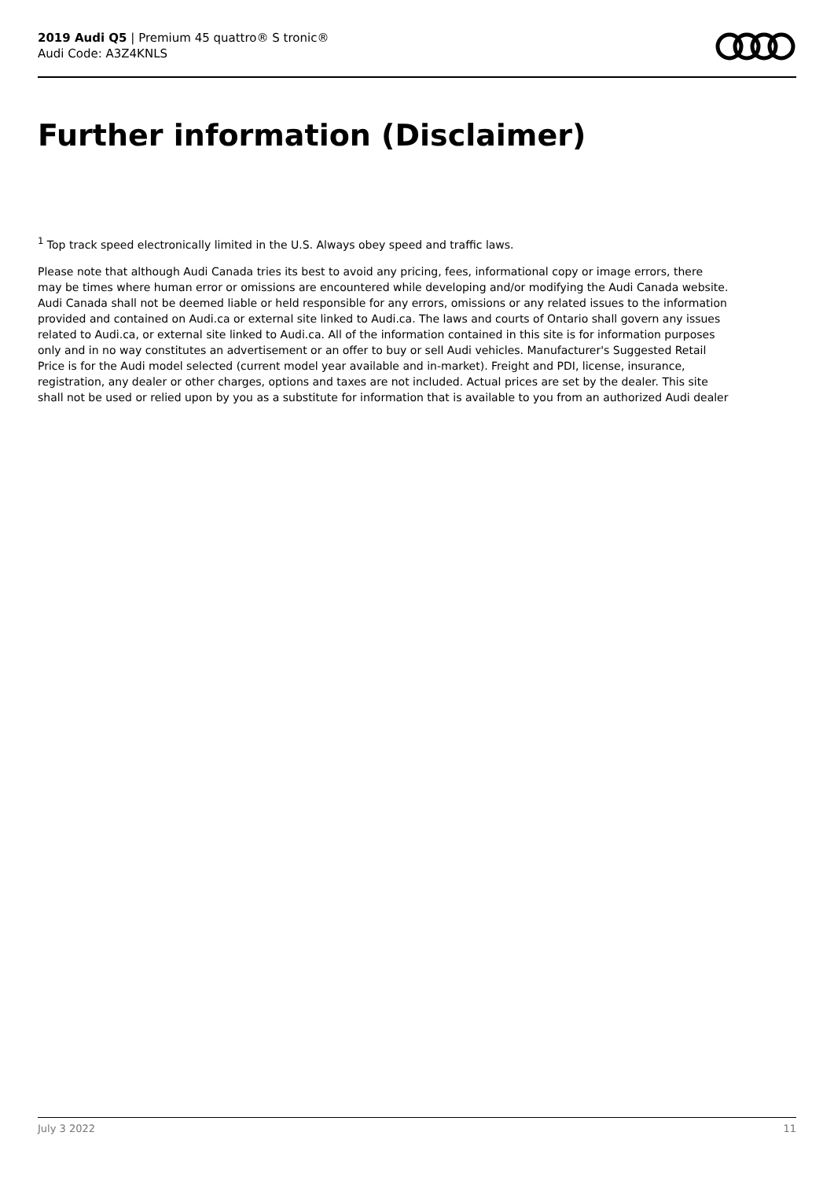2019 Audi Q5 | Premium 45 quattro® S tronic®
Audi Code: A3Z4KNLS
Further information (Disclaimer)
<sup>1</sup> Top track speed electronically limited in the U.S. Always obey speed and traffic laws.
Please note that although Audi Canada tries its best to avoid any pricing, fees, informational copy or image errors, there may be times where human error or omissions are encountered while developing and/or modifying the Audi Canada website. Audi Canada shall not be deemed liable or held responsible for any errors, omissions or any related issues to the information provided and contained on Audi.ca or external site linked to Audi.ca. The laws and courts of Ontario shall govern any issues related to Audi.ca, or external site linked to Audi.ca. All of the information contained in this site is for information purposes only and in no way constitutes an advertisement or an offer to buy or sell Audi vehicles. Manufacturer's Suggested Retail Price is for the Audi model selected (current model year available and in-market). Freight and PDI, license, insurance, registration, any dealer or other charges, options and taxes are not included. Actual prices are set by the dealer. This site shall not be used or relied upon by you as a substitute for information that is available to you from an authorized Audi dealer
July 3 2022 11